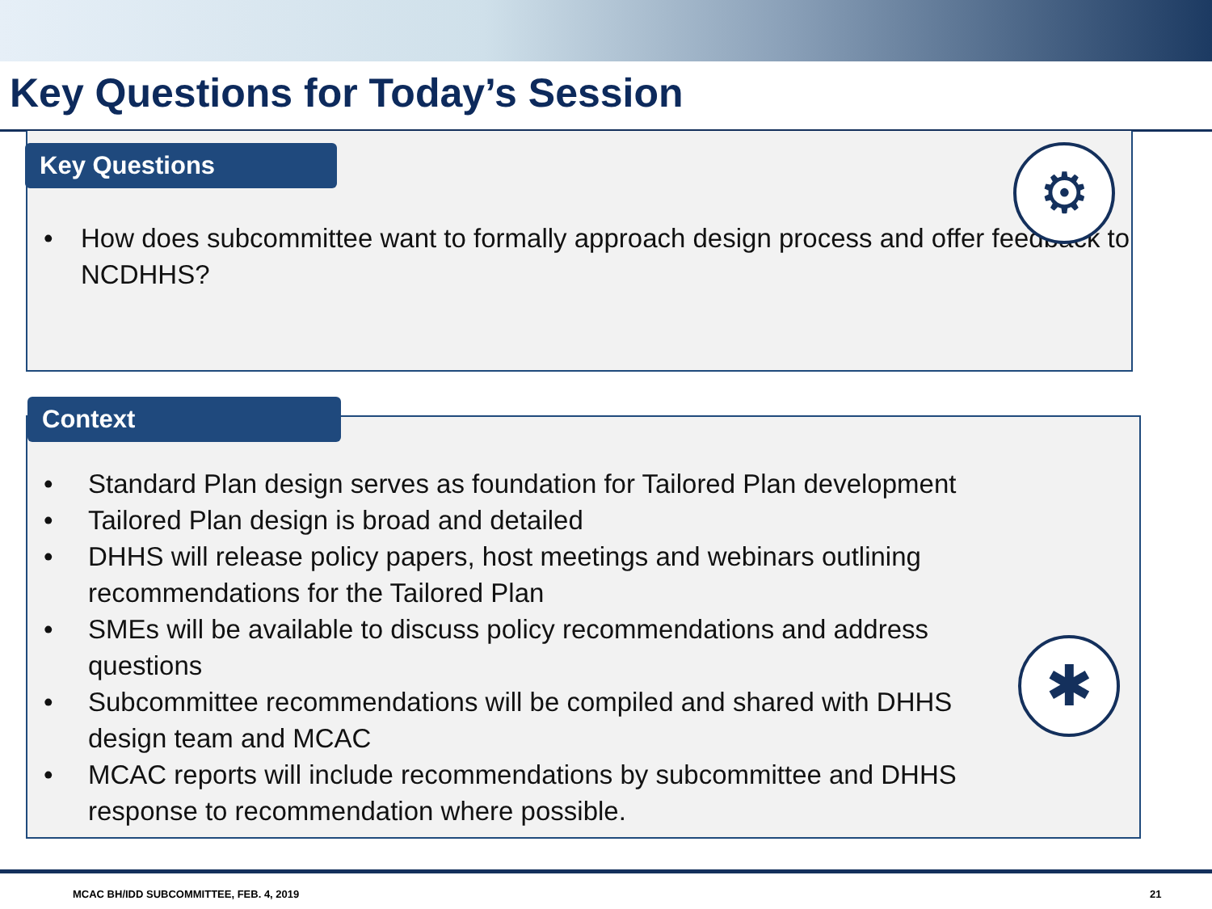Key Questions for Today’s Session
• How does subcommittee want to formally approach design process and offer feedback to NCDHHS?
Key Questions ⚙
• Standard Plan design serves as foundation for Tailored Plan development
• Tailored Plan design is broad and detailed
• DHHS will release policy papers, host meetings and webinars outlining recommendations for the Tailored Plan
• SMEs will be available to discuss policy recommendations and address questions
• Subcommittee recommendations will be compiled and shared with DHHS design team and MCAC
• MCAC reports will include recommendations by subcommittee and DHHS response to recommendation where possible.
Context
✱
MCAC BH/IDD SUBCOMMITTEE, FEB. 4, 2019
21